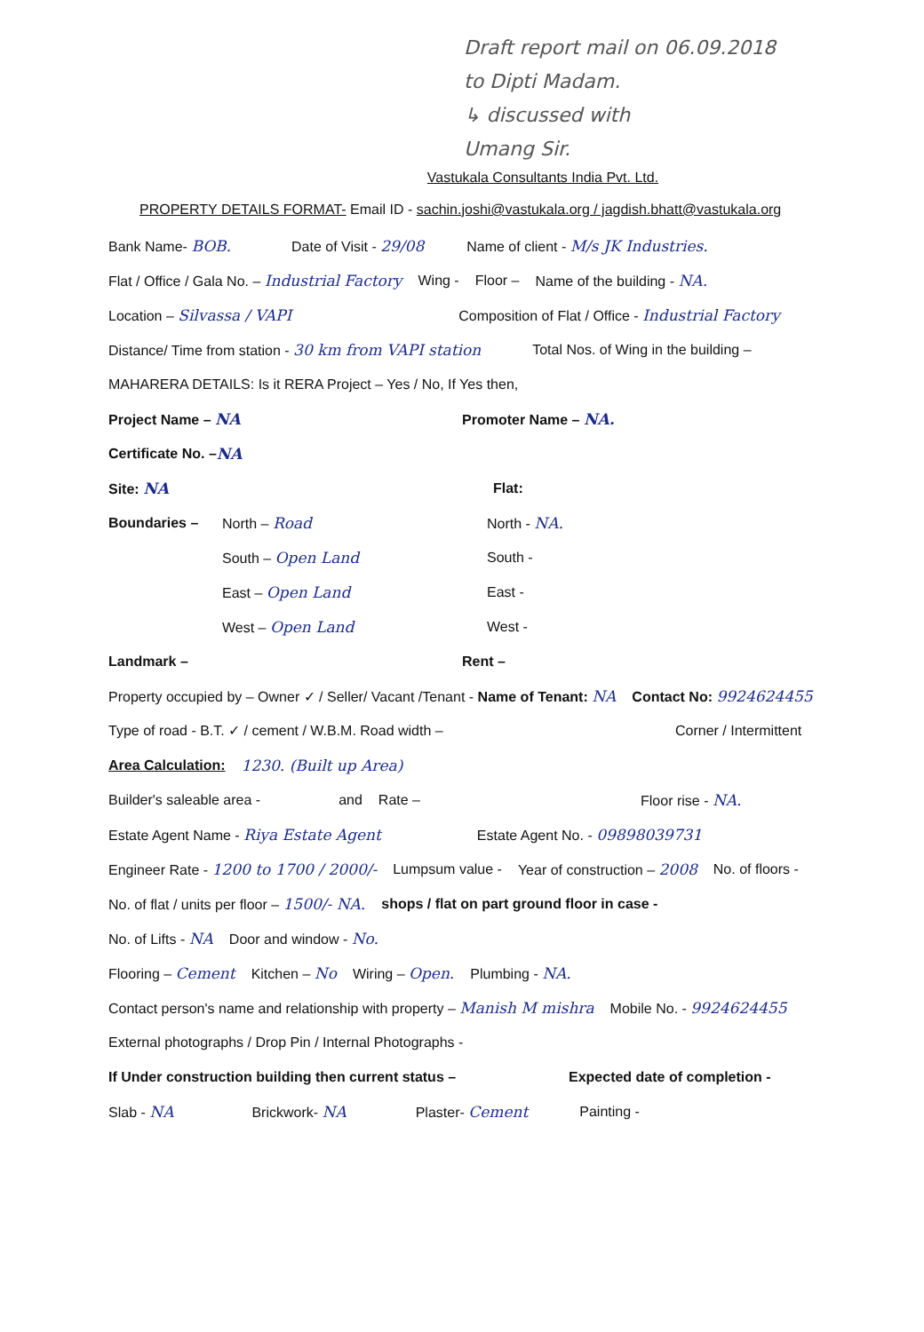Draft report mail on 06.09.2018
to Dipti Madam.
↳ discussed with
Umang Sir.
Vastukala Consultants India Pvt. Ltd.
PROPERTY DETAILS FORMAT- Email ID - sachin.joshi@vastukala.org / jagdish.bhatt@vastukala.org
Bank Name- BOB. Date of Visit - 29/08 Name of client - M/s JK Industries.
Flat / Office / Gala No. – Industrial Factory Wing - Floor – Name of the building - NA.
Location – Silvassa / VAPI Composition of Flat / Office - Industrial Factory
Distance/ Time from station - 30 km from VAPI station Total Nos. of Wing in the building –
MAHARERA DETAILS: Is it RERA Project – Yes / No, If Yes then,
Project Name – NA Promoter Name – NA.
Certificate No. – NA
Site: NA Flat:
Boundaries – North – Road North - NA.
South – Open Land South -
East – Open Land East -
West – Open Land West -
Landmark – Rent –
Property occupied by – Owner ✓ / Seller/ Vacant /Tenant - Name of Tenant: NA Contact No: 9924624455
Type of road - B.T. ✓ / cement / W.B.M. Road width – Corner / Intermittent
Area Calculation: 1230. (Built up Area)
Builder's saleable area - and Rate – Floor rise - NA.
Estate Agent Name - Riya Estate Agent Estate Agent No. - 09898039731
Engineer Rate - 1200 to 1700 / 2000/- Lumpsum value - Year of construction – 2008 No. of floors -
No. of flat / units per floor – 1500/- NA. shops / flat on part ground floor in case -
No. of Lifts - NA Door and window - No.
Flooring – Cement Kitchen – No Wiring – Open. Plumbing - NA.
Contact person's name and relationship with property – Manish M mishra Mobile No. - 9924624455
External photographs / Drop Pin / Internal Photographs -
If Under construction building then current status – Expected date of completion -
Slab - NA Brickwork- NA Plaster- Cement Painting -